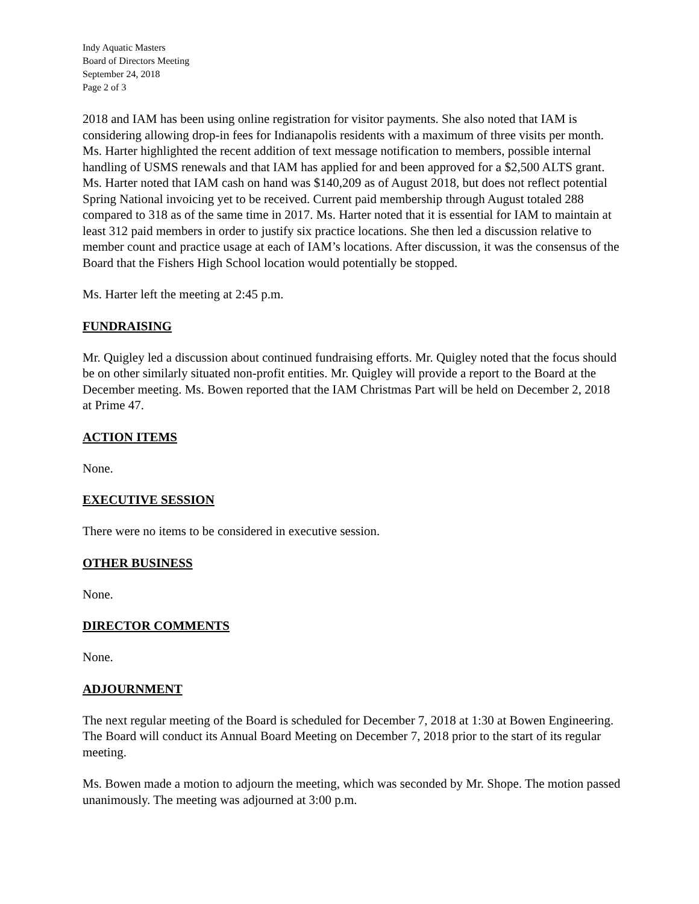Indy Aquatic Masters
Board of Directors Meeting
September 24, 2018
Page 2 of 3
2018 and IAM has been using online registration for visitor payments. She also noted that IAM is considering allowing drop-in fees for Indianapolis residents with a maximum of three visits per month. Ms. Harter highlighted the recent addition of text message notification to members, possible internal handling of USMS renewals and that IAM has applied for and been approved for a $2,500 ALTS grant. Ms. Harter noted that IAM cash on hand was $140,209 as of August 2018, but does not reflect potential Spring National invoicing yet to be received. Current paid membership through August totaled 288 compared to 318 as of the same time in 2017. Ms. Harter noted that it is essential for IAM to maintain at least 312 paid members in order to justify six practice locations. She then led a discussion relative to member count and practice usage at each of IAM’s locations. After discussion, it was the consensus of the Board that the Fishers High School location would potentially be stopped.
Ms. Harter left the meeting at 2:45 p.m.
FUNDRAISING
Mr. Quigley led a discussion about continued fundraising efforts. Mr. Quigley noted that the focus should be on other similarly situated non-profit entities. Mr. Quigley will provide a report to the Board at the December meeting. Ms. Bowen reported that the IAM Christmas Part will be held on December 2, 2018 at Prime 47.
ACTION ITEMS
None.
EXECUTIVE SESSION
There were no items to be considered in executive session.
OTHER BUSINESS
None.
DIRECTOR COMMENTS
None.
ADJOURNMENT
The next regular meeting of the Board is scheduled for December 7, 2018 at 1:30 at Bowen Engineering. The Board will conduct its Annual Board Meeting on December 7, 2018 prior to the start of its regular meeting.
Ms. Bowen made a motion to adjourn the meeting, which was seconded by Mr. Shope. The motion passed unanimously. The meeting was adjourned at 3:00 p.m.